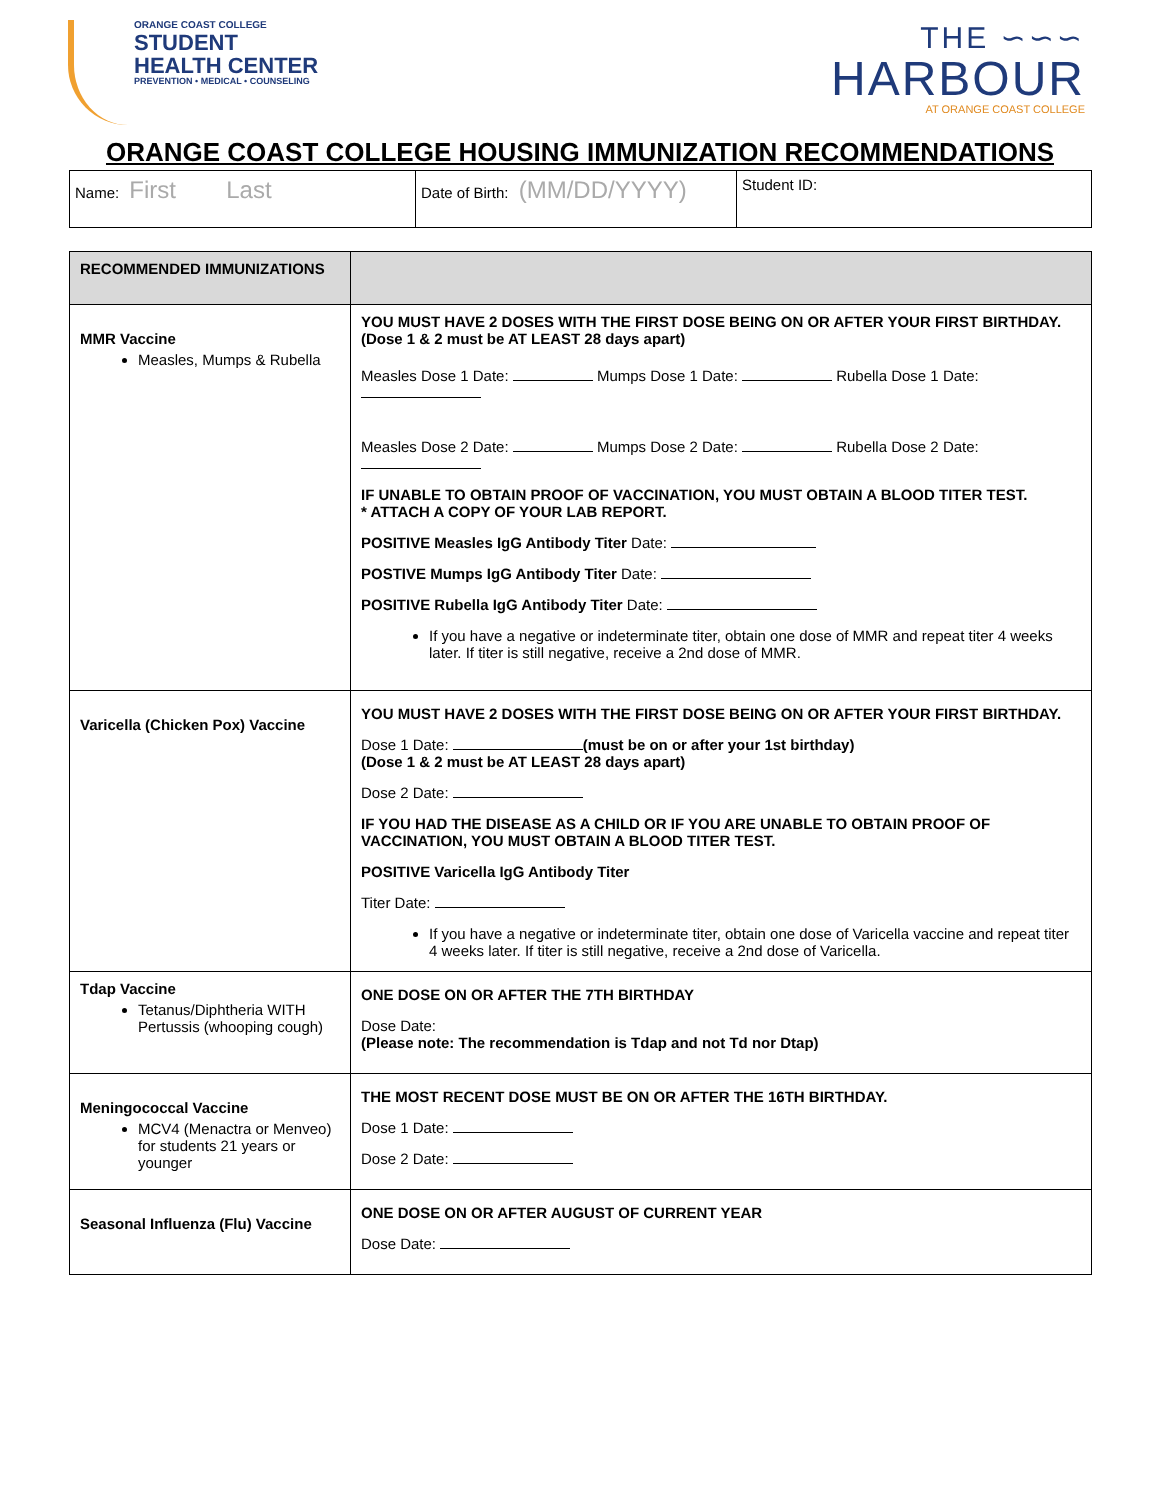ORANGE COAST COLLEGE
STUDENT
HEALTH CENTER
PREVENTION • MEDICAL • COUNSELING
THE ∽∽∽
HARBOUR
AT ORANGE COAST COLLEGE
ORANGE COAST COLLEGE HOUSING IMMUNIZATION RECOMMENDATIONS
| Name: First Last | Date of Birth: (MM/DD/YYYY) | Student ID: |
| RECOMMENDED IMMUNIZATIONS | |
| --- | --- |
| MMR Vaccine Measles, Mumps & Rubella | YOU MUST HAVE 2 DOSES WITH THE FIRST DOSE BEING ON OR AFTER YOUR FIRST BIRTHDAY. (Dose 1 & 2 must be AT LEAST 28 days apart) Measles Dose 1 Date: Mumps Dose 1 Date: Rubella Dose 1 Date: Measles Dose 2 Date: Mumps Dose 2 Date: Rubella Dose 2 Date: IF UNABLE TO OBTAIN PROOF OF VACCINATION, YOU MUST OBTAIN A BLOOD TITER TEST. * ATTACH A COPY OF YOUR LAB REPORT. POSITIVE Measles IgG Antibody Titer Date: POSTIVE Mumps IgG Antibody Titer Date: POSITIVE Rubella IgG Antibody Titer Date: If you have a negative or indeterminate titer, obtain one dose of MMR and repeat titer 4 weeks later. If titer is still negative, receive a 2nd dose of MMR. |
| Varicella (Chicken Pox) Vaccine | YOU MUST HAVE 2 DOSES WITH THE FIRST DOSE BEING ON OR AFTER YOUR FIRST BIRTHDAY. Dose 1 Date: (must be on or after your 1st birthday) (Dose 1 & 2 must be AT LEAST 28 days apart) Dose 2 Date: IF YOU HAD THE DISEASE AS A CHILD OR IF YOU ARE UNABLE TO OBTAIN PROOF OF VACCINATION, YOU MUST OBTAIN A BLOOD TITER TEST. POSITIVE Varicella IgG Antibody Titer Titer Date: If you have a negative or indeterminate titer, obtain one dose of Varicella vaccine and repeat titer 4 weeks later. If titer is still negative, receive a 2nd dose of Varicella. |
| Tdap Vaccine Tetanus/Diphtheria WITH Pertussis (whooping cough) | ONE DOSE ON OR AFTER THE 7TH BIRTHDAY Dose Date: (Please note: The recommendation is Tdap and not Td nor Dtap) |
| Meningococcal Vaccine MCV4 (Menactra or Menveo) for students 21 years or younger | THE MOST RECENT DOSE MUST BE ON OR AFTER THE 16TH BIRTHDAY. Dose 1 Date: Dose 2 Date: |
| Seasonal Influenza (Flu) Vaccine | ONE DOSE ON OR AFTER AUGUST OF CURRENT YEAR Dose Date: |